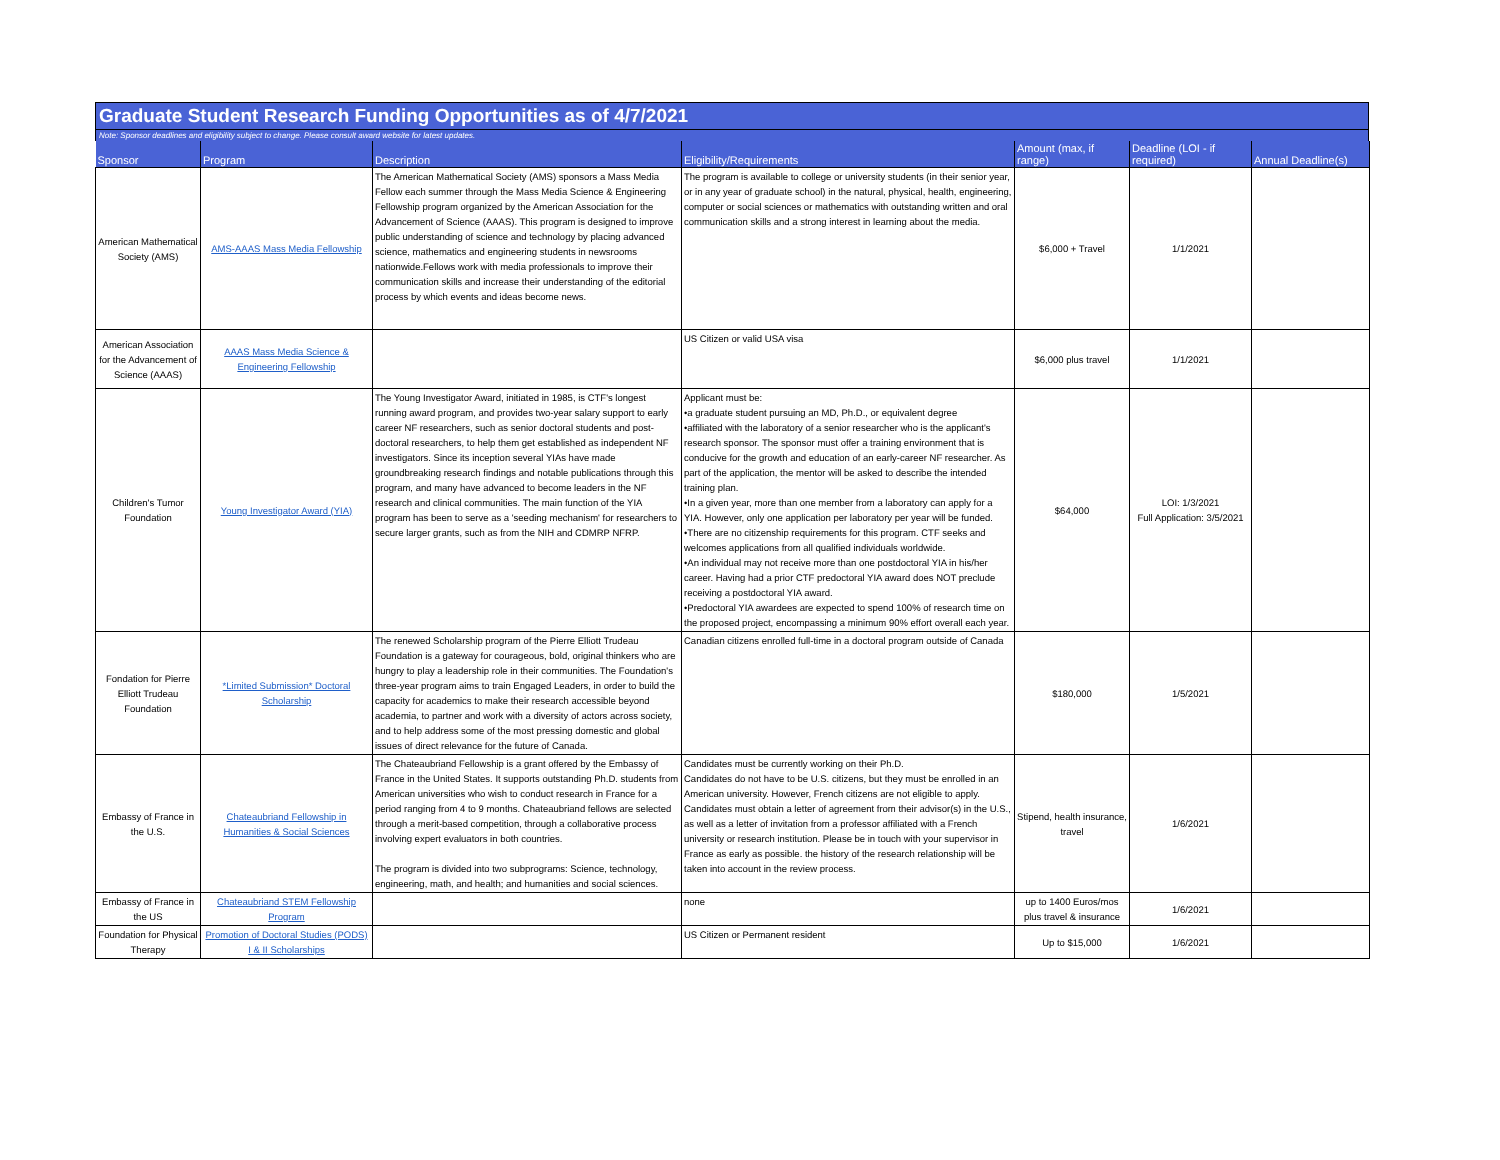Graduate Student Research Funding Opportunities as of 4/7/2021
Note: Sponsor deadlines and eligibility subject to change. Please consult award website for latest updates.
| Sponsor | Program | Description | Eligibility/Requirements | Amount (max, if range) | Deadline (LOI - if required) | Annual Deadline(s) |
| --- | --- | --- | --- | --- | --- | --- |
| American Mathematical Society (AMS) | AMS-AAAS Mass Media Fellowship | The American Mathematical Society (AMS) sponsors a Mass Media Fellow each summer through the Mass Media Science & Engineering Fellowship program organized by the American Association for the Advancement of Science (AAAS). This program is designed to improve public understanding of science and technology by placing advanced science, mathematics and engineering students in newsrooms nationwide.Fellows work with media professionals to improve their communication skills and increase their understanding of the editorial process by which events and ideas become news. | The program is available to college or university students (in their senior year, or in any year of graduate school) in the natural, physical, health, engineering, computer or social sciences or mathematics with outstanding written and oral communication skills and a strong interest in learning about the media. | $6,000 + Travel | 1/1/2021 | |
| American Association for the Advancement of Science (AAAS) | AAAS Mass Media Science & Engineering Fellowship | | US Citizen or valid USA visa | $6,000 plus travel | 1/1/2021 | |
| Children's Tumor Foundation | Young Investigator Award (YIA) | The Young Investigator Award, initiated in 1985, is CTF's longest running award program, and provides two-year salary support to early career NF researchers, such as senior doctoral students and post-doctoral researchers, to help them get established as independent NF investigators. Since its inception several YIAs have made groundbreaking research findings and notable publications through this program, and many have advanced to become leaders in the NF research and clinical communities. The main function of the YIA program has been to serve as a 'seeding mechanism' for researchers to secure larger grants, such as from the NIH and CDMRP NFRP. | Applicant must be: •a graduate student pursuing an MD, Ph.D., or equivalent degree •affiliated with the laboratory of a senior researcher who is the applicant's research sponsor. The sponsor must offer a training environment that is conducive for the growth and education of an early-career NF researcher. As part of the application, the mentor will be asked to describe the intended training plan. •In a given year, more than one member from a laboratory can apply for a YIA. However, only one application per laboratory per year will be funded. •There are no citizenship requirements for this program. CTF seeks and welcomes applications from all qualified individuals worldwide. •An individual may not receive more than one postdoctoral YIA in his/her career. Having had a prior CTF predoctoral YIA award does NOT preclude receiving a postdoctoral YIA award. •Predoctoral YIA awardees are expected to spend 100% of research time on the proposed project, encompassing a minimum 90% effort overall each year. | $64,000 | LOI: 1/3/2021 Full Application: 3/5/2021 | |
| Fondation for Pierre Elliott Trudeau Foundation | *Limited Submission* Doctoral Scholarship | The renewed Scholarship program of the Pierre Elliott Trudeau Foundation is a gateway for courageous, bold, original thinkers who are hungry to play a leadership role in their communities. The Foundation's three-year program aims to train Engaged Leaders, in order to build the capacity for academics to make their research accessible beyond academia, to partner and work with a diversity of actors across society, and to help address some of the most pressing domestic and global issues of direct relevance for the future of Canada. | Canadian citizens enrolled full-time in a doctoral program outside of Canada | $180,000 | 1/5/2021 | |
| Embassy of France in the U.S. | Chateaubriand Fellowship in Humanities & Social Sciences | The Chateaubriand Fellowship is a grant offered by the Embassy of France in the United States. It supports outstanding Ph.D. students from American universities who wish to conduct research in France for a period ranging from 4 to 9 months. Chateaubriand fellows are selected through a merit-based competition, through a collaborative process involving expert evaluators in both countries. The program is divided into two subprograms: Science, technology, engineering, math, and health; and humanities and social sciences. | Candidates must be currently working on their Ph.D. Candidates do not have to be U.S. citizens, but they must be enrolled in an American university. However, French citizens are not eligible to apply. Candidates must obtain a letter of agreement from their advisor(s) in the U.S., as well as a letter of invitation from a professor affiliated with a French university or research institution. Please be in touch with your supervisor in France as early as possible. the history of the research relationship will be taken into account in the review process. | Stipend, health insurance, travel | 1/6/2021 | |
| Embassy of France in the US | Chateaubriand STEM Fellowship Program | | none | up to 1400 Euros/mos plus travel & insurance | 1/6/2021 | |
| Foundation for Physical Therapy | Promotion of Doctoral Studies (PODS) I & II Scholarships | | US Citizen or Permanent resident | Up to $15,000 | 1/6/2021 | |